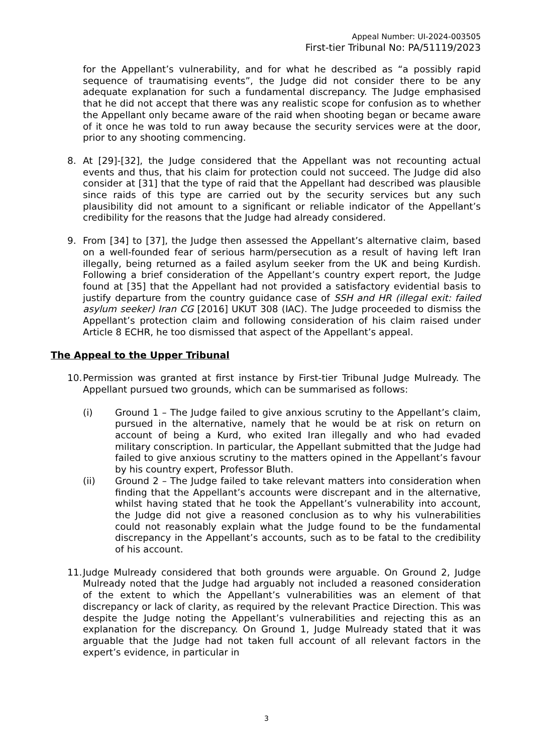Appeal Number: UI-2024-003505
First-tier Tribunal No: PA/51119/2023
for the Appellant’s vulnerability, and for what he described as “a possibly rapid sequence of traumatising events”, the Judge did not consider there to be any adequate explanation for such a fundamental discrepancy. The Judge emphasised that he did not accept that there was any realistic scope for confusion as to whether the Appellant only became aware of the raid when shooting began or became aware of it once he was told to run away because the security services were at the door, prior to any shooting commencing.
8. At [29]-[32], the Judge considered that the Appellant was not recounting actual events and thus, that his claim for protection could not succeed. The Judge did also consider at [31] that the type of raid that the Appellant had described was plausible since raids of this type are carried out by the security services but any such plausibility did not amount to a significant or reliable indicator of the Appellant’s credibility for the reasons that the Judge had already considered.
9. From [34] to [37], the Judge then assessed the Appellant’s alternative claim, based on a well-founded fear of serious harm/persecution as a result of having left Iran illegally, being returned as a failed asylum seeker from the UK and being Kurdish. Following a brief consideration of the Appellant’s country expert report, the Judge found at [35] that the Appellant had not provided a satisfactory evidential basis to justify departure from the country guidance case of SSH and HR (illegal exit: failed asylum seeker) Iran CG [2016] UKUT 308 (IAC). The Judge proceeded to dismiss the Appellant’s protection claim and following consideration of his claim raised under Article 8 ECHR, he too dismissed that aspect of the Appellant’s appeal.
The Appeal to the Upper Tribunal
10.
Permission was granted at first instance by First-tier Tribunal Judge Mulready. The Appellant pursued two grounds, which can be summarised as follows:
(i) Ground 1 – The Judge failed to give anxious scrutiny to the Appellant’s claim, pursued in the alternative, namely that he would be at risk on return on account of being a Kurd, who exited Iran illegally and who had evaded military conscription. In particular, the Appellant submitted that the Judge had failed to give anxious scrutiny to the matters opined in the Appellant’s favour by his country expert, Professor Bluth.
(ii) Ground 2 – The Judge failed to take relevant matters into consideration when finding that the Appellant’s accounts were discrepant and in the alternative, whilst having stated that he took the Appellant’s vulnerability into account, the Judge did not give a reasoned conclusion as to why his vulnerabilities could not reasonably explain what the Judge found to be the fundamental discrepancy in the Appellant’s accounts, such as to be fatal to the credibility of his account.
11.
Judge Mulready considered that both grounds were arguable. On Ground 2, Judge Mulready noted that the Judge had arguably not included a reasoned consideration of the extent to which the Appellant’s vulnerabilities was an element of that discrepancy or lack of clarity, as required by the relevant Practice Direction. This was despite the Judge noting the Appellant’s vulnerabilities and rejecting this as an explanation for the discrepancy. On Ground 1, Judge Mulready stated that it was arguable that the Judge had not taken full account of all relevant factors in the expert’s evidence, in particular in
3